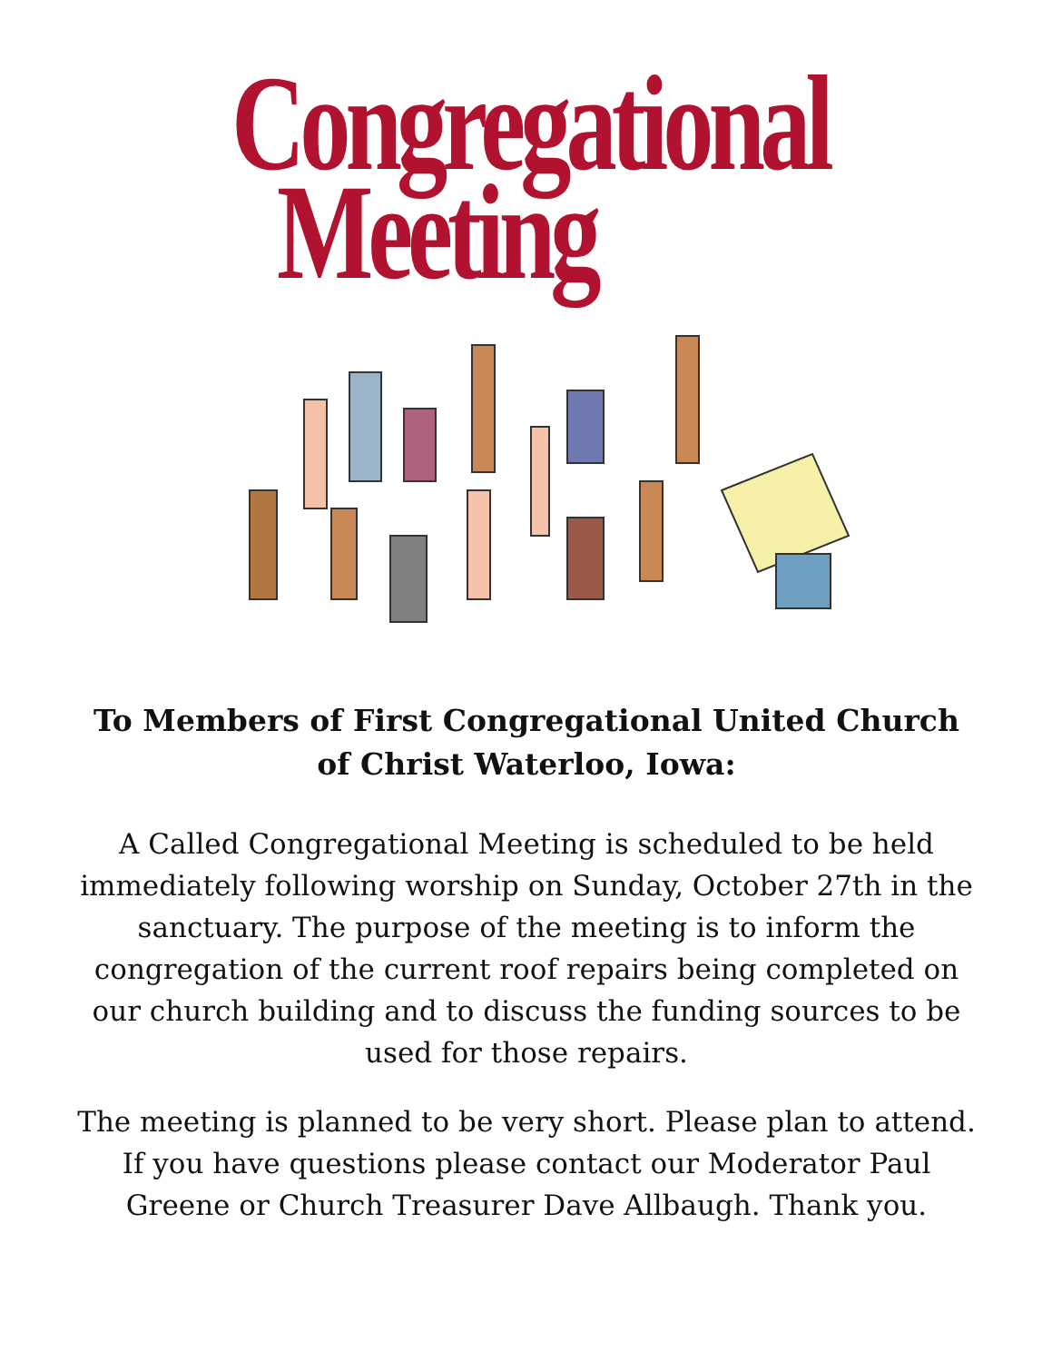Congregational
Meeting
To Members of First Congregational United Church of Christ Waterloo, Iowa:
A Called Congregational Meeting is scheduled to be held immediately following worship on Sunday, October 27th in the sanctuary. The purpose of the meeting is to inform the congregation of the current roof repairs being completed on our church building and to discuss the funding sources to be used for those repairs.
The meeting is planned to be very short. Please plan to attend. If you have questions please contact our Moderator Paul Greene or Church Treasurer Dave Allbaugh. Thank you.